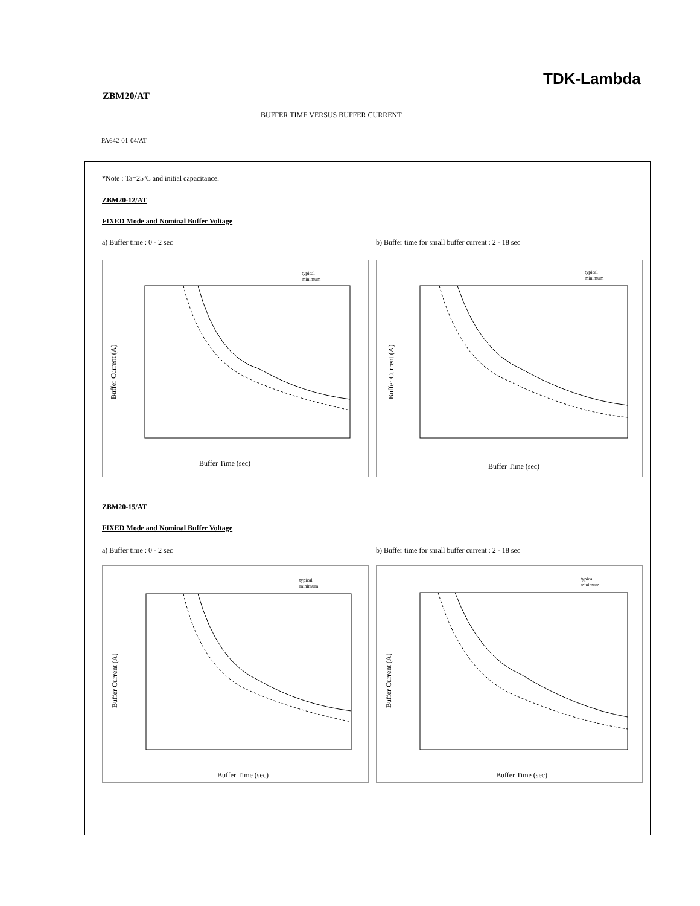TDK-Lambda
ZBM20/AT
BUFFER TIME VERSUS BUFFER CURRENT
PA642-01-04/AT
*Note : Ta=25ºC and initial capacitance.
ZBM20-12/AT
FIXED Mode and Nominal Buffer Voltage
a) Buffer time : 0 - 2 sec
b) Buffer time for small buffer current : 2 - 18 sec
typical
minimum
Buffer Time (sec)
Buffer Current (A)
typical
minimum
Buffer Time (sec)
Buffer Current (A)
ZBM20-15/AT
FIXED Mode and Nominal Buffer Voltage
a) Buffer time : 0 - 2 sec
b) Buffer time for small buffer current : 2 - 18 sec
typical
minimum
Buffer Time (sec)
Buffer Current (A)
typical
minimum
Buffer Time (sec)
Buffer Current (A)